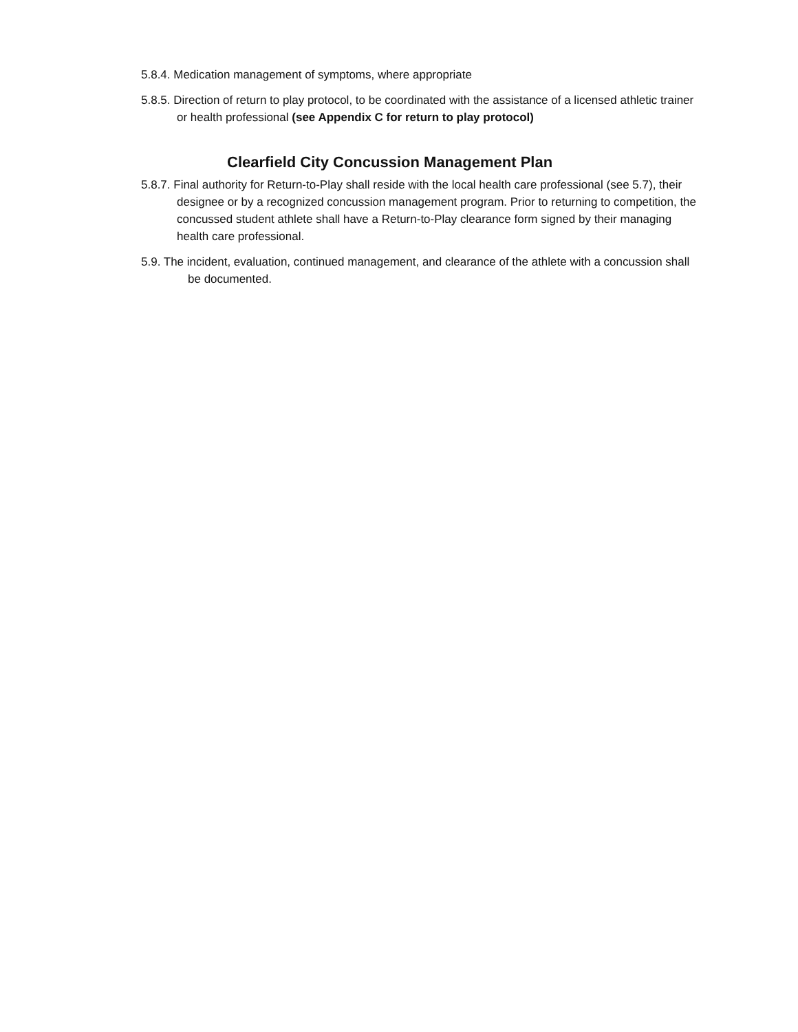5.8.4. Medication management of symptoms, where appropriate
5.8.5. Direction of return to play protocol, to be coordinated with the assistance of a licensed athletic trainer or health professional (see Appendix C for return to play protocol)
Clearfield City Concussion Management Plan
5.8.7. Final authority for Return-to-Play shall reside with the local health care professional (see 5.7), their designee or by a recognized concussion management program. Prior to returning to competition, the concussed student athlete shall have a Return-to-Play clearance form signed by their managing health care professional.
5.9. The incident, evaluation, continued management, and clearance of the athlete with a concussion shall be documented.